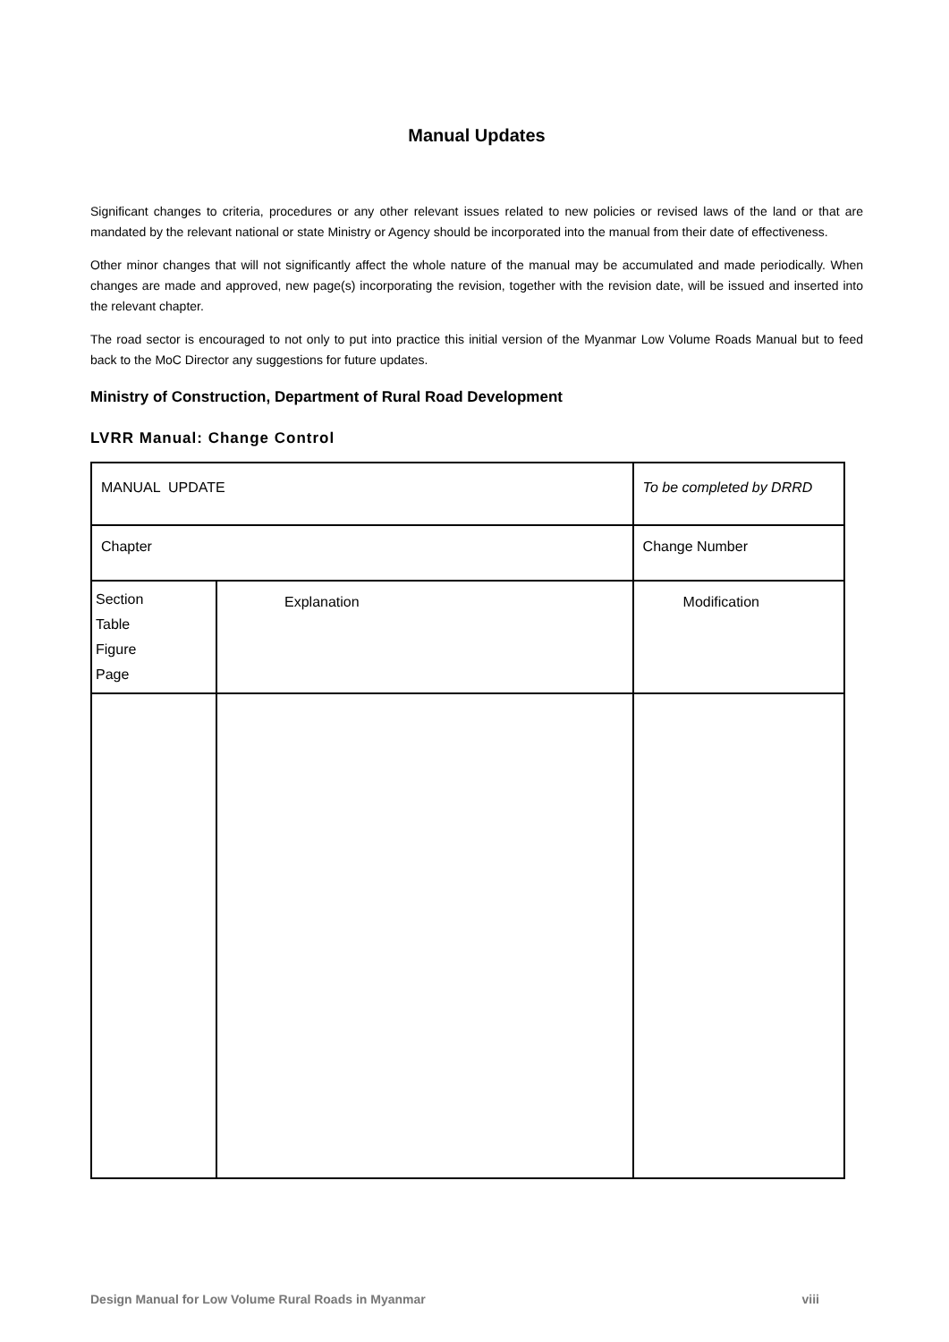Manual Updates
Significant changes to criteria, procedures or any other relevant issues related to new policies or revised laws of the land or that are mandated by the relevant national or state Ministry or Agency should be incorporated into the manual from their date of effectiveness.
Other minor changes that will not significantly affect the whole nature of the manual may be accumulated and made periodically. When changes are made and approved, new page(s) incorporating the revision, together with the revision date, will be issued and inserted into the relevant chapter.
The road sector is encouraged to not only to put into practice this initial version of the Myanmar Low Volume Roads Manual but to feed back to the MoC Director any suggestions for future updates.
Ministry of Construction, Department of Rural Road Development
LVRR Manual: Change Control
| MANUAL UPDATE | | To be completed by DRRD | |
| Chapter | | Change Number | |
| Section Table Figure Page | Explanation | | Modification |
Design Manual for Low Volume Rural Roads in Myanmar viii